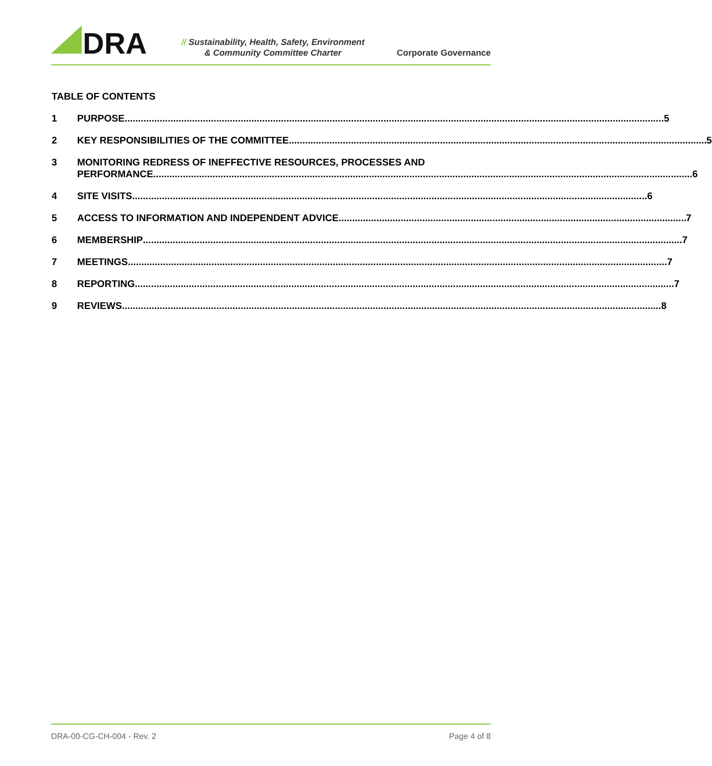DRA
// Sustainability, Health, Safety, Environment
& Community Committee Charter
Corporate Governance
TABLE OF CONTENTS
1 PURPOSE 5
2 KEY RESPONSIBILITIES OF THE COMMITTEE 5
3 MONITORING REDRESS OF INEFFECTIVE RESOURCES, PROCESSES AND
PERFORMANCE 6
4 SITE VISITS 6
5 ACCESS TO INFORMATION AND INDEPENDENT ADVICE 7
6 MEMBERSHIP 7
7 MEETINGS 7
8 REPORTING 7
9 REVIEWS 8
DRA-00-CG-CH-004 - Rev. 2 Page 4 of 8